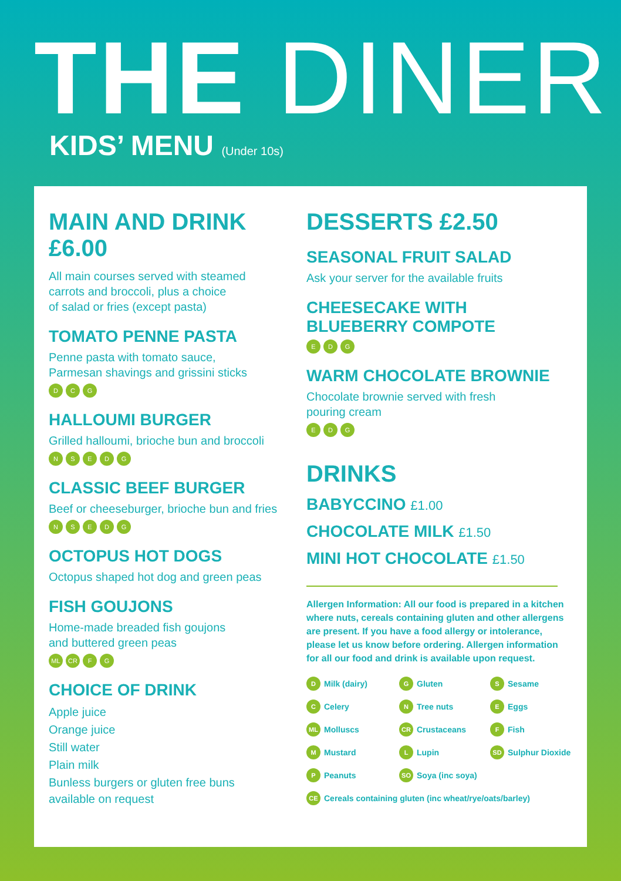THE DINER
KIDS’ MENU (Under 10s)
MAIN AND DRINK £6.00
All main courses served with steamed
carrots and broccoli, plus a choice
of salad or fries (except pasta)
TOMATO PENNE PASTA
Penne pasta with tomato sauce,
Parmesan shavings and grissini sticks
D C G
HALLOUMI BURGER
Grilled halloumi, brioche bun and broccoli
N S E D G
CLASSIC BEEF BURGER
Beef or cheeseburger, brioche bun and fries
N S E D G
OCTOPUS HOT DOGS
Octopus shaped hot dog and green peas
FISH GOUJONS
Home-made breaded fish goujons
and buttered green peas
ML CR F G
CHOICE OF DRINK
Apple juice
Orange juice
Still water
Plain milk
Bunless burgers or gluten free buns
available on request
DESSERTS £2.50
SEASONAL FRUIT SALAD
Ask your server for the available fruits
CHEESECAKE WITH
BLUEBERRY COMPOTE
E D G
WARM CHOCOLATE BROWNIE
Chocolate brownie served with fresh
pouring cream
E D G
DRINKS
BABYCCINO £1.00
CHOCOLATE MILK £1.50
MINI HOT CHOCOLATE £1.50
Allergen Information: All our food is prepared in a kitchen where nuts, cereals containing gluten and other allergens are present. If you have a food allergy or intolerance, please let us know before ordering. Allergen information for all our food and drink is available upon request.
D Milk (dairy)
G Gluten
S Sesame
C Celery
N Tree nuts
E Eggs
ML Molluscs
CR Crustaceans
F Fish
M Mustard
L Lupin
SD Sulphur Dioxide
P Peanuts
SO Soya (inc soya)
CE Cereals containing gluten (inc wheat/rye/oats/barley)